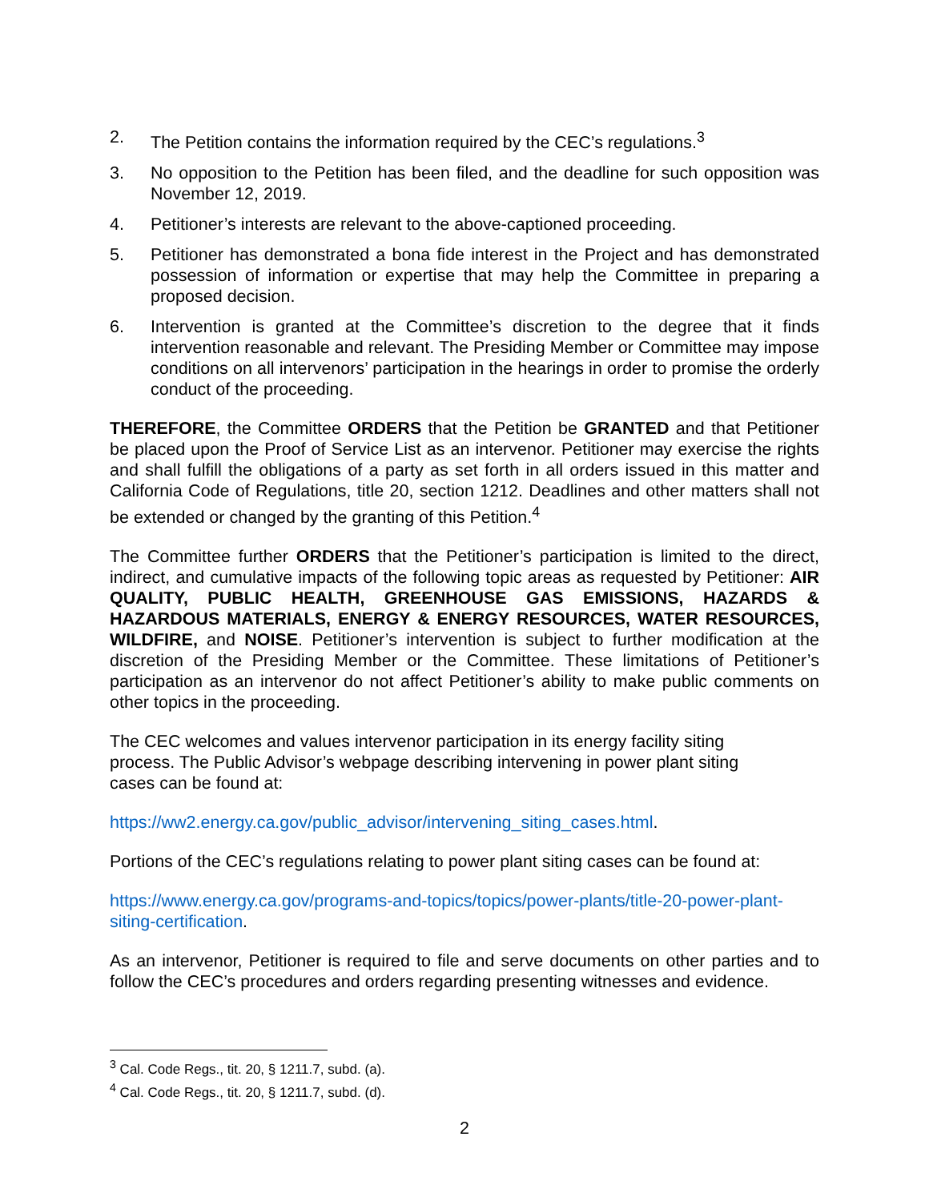2. The Petition contains the information required by the CEC’s regulations.<sup>3</sup>
3. No opposition to the Petition has been filed, and the deadline for such opposition was November 12, 2019.
4. Petitioner’s interests are relevant to the above-captioned proceeding.
5. Petitioner has demonstrated a bona fide interest in the Project and has demonstrated possession of information or expertise that may help the Committee in preparing a proposed decision.
6. Intervention is granted at the Committee’s discretion to the degree that it finds intervention reasonable and relevant. The Presiding Member or Committee may impose conditions on all intervenors’ participation in the hearings in order to promise the orderly conduct of the proceeding.
THEREFORE, the Committee ORDERS that the Petition be GRANTED and that Petitioner be placed upon the Proof of Service List as an intervenor. Petitioner may exercise the rights and shall fulfill the obligations of a party as set forth in all orders issued in this matter and California Code of Regulations, title 20, section 1212. Deadlines and other matters shall not be extended or changed by the granting of this Petition.<sup>4</sup>
The Committee further ORDERS that the Petitioner’s participation is limited to the direct, indirect, and cumulative impacts of the following topic areas as requested by Petitioner: AIR QUALITY, PUBLIC HEALTH, GREENHOUSE GAS EMISSIONS, HAZARDS & HAZARDOUS MATERIALS, ENERGY & ENERGY RESOURCES, WATER RESOURCES, WILDFIRE, and NOISE. Petitioner’s intervention is subject to further modification at the discretion of the Presiding Member or the Committee. These limitations of Petitioner’s participation as an intervenor do not affect Petitioner’s ability to make public comments on other topics in the proceeding.
The CEC welcomes and values intervenor participation in its energy facility siting process. The Public Advisor’s webpage describing intervening in power plant siting cases can be found at:
https://ww2.energy.ca.gov/public_advisor/intervening_siting_cases.html.
Portions of the CEC’s regulations relating to power plant siting cases can be found at:
https://www.energy.ca.gov/programs-and-topics/topics/power-plants/title-20-power-plant-siting-certification.
As an intervenor, Petitioner is required to file and serve documents on other parties and to follow the CEC’s procedures and orders regarding presenting witnesses and evidence.
<sup>3</sup> Cal. Code Regs., tit. 20, § 1211.7, subd. (a).
<sup>4</sup> Cal. Code Regs., tit. 20, § 1211.7, subd. (d).
2